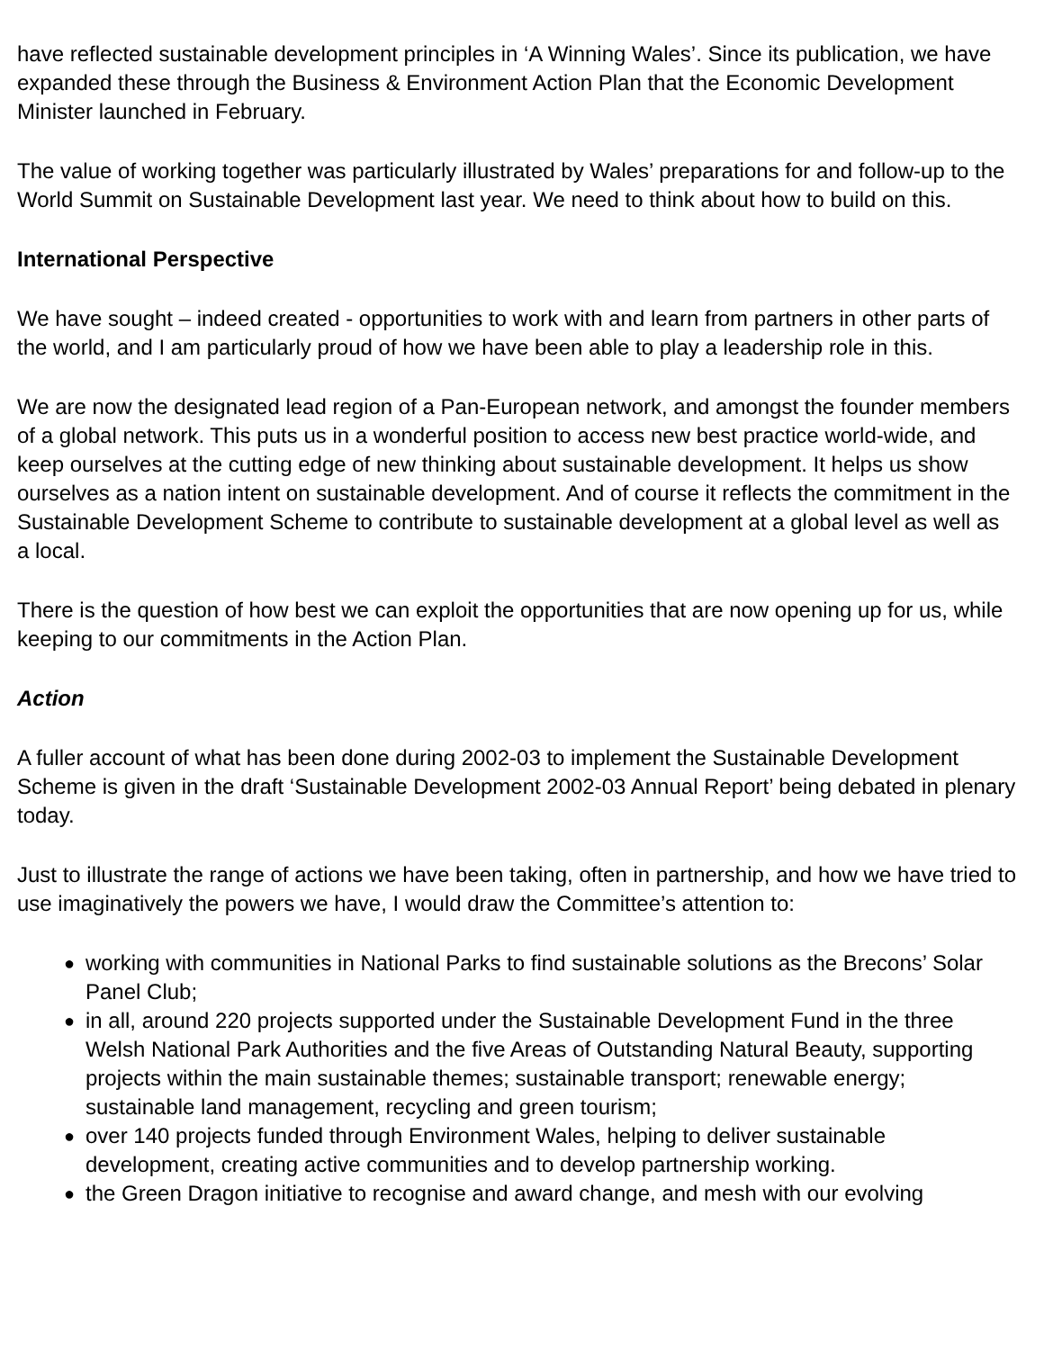have reflected sustainable development principles in ‘A Winning Wales’. Since its publication, we have expanded these through the Business & Environment Action Plan that the Economic Development Minister launched in February.
The value of working together was particularly illustrated by Wales’ preparations for and follow-up to the World Summit on Sustainable Development last year. We need to think about how to build on this.
International Perspective
We have sought – indeed created - opportunities to work with and learn from partners in other parts of the world, and I am particularly proud of how we have been able to play a leadership role in this.
We are now the designated lead region of a Pan-European network, and amongst the founder members of a global network. This puts us in a wonderful position to access new best practice world-wide, and keep ourselves at the cutting edge of new thinking about sustainable development. It helps us show ourselves as a nation intent on sustainable development. And of course it reflects the commitment in the Sustainable Development Scheme to contribute to sustainable development at a global level as well as a local.
There is the question of how best we can exploit the opportunities that are now opening up for us, while keeping to our commitments in the Action Plan.
Action
A fuller account of what has been done during 2002-03 to implement the Sustainable Development Scheme is given in the draft ‘Sustainable Development 2002-03 Annual Report’ being debated in plenary today.
Just to illustrate the range of actions we have been taking, often in partnership, and how we have tried to use imaginatively the powers we have, I would draw the Committee’s attention to:
● working with communities in National Parks to find sustainable solutions as the Brecons’ Solar Panel Club;
● in all, around 220 projects supported under the Sustainable Development Fund in the three Welsh National Park Authorities and the five Areas of Outstanding Natural Beauty, supporting projects within the main sustainable themes; sustainable transport; renewable energy; sustainable land management, recycling and green tourism;
● over 140 projects funded through Environment Wales, helping to deliver sustainable development, creating active communities and to develop partnership working.
● the Green Dragon initiative to recognise and award change, and mesh with our evolving